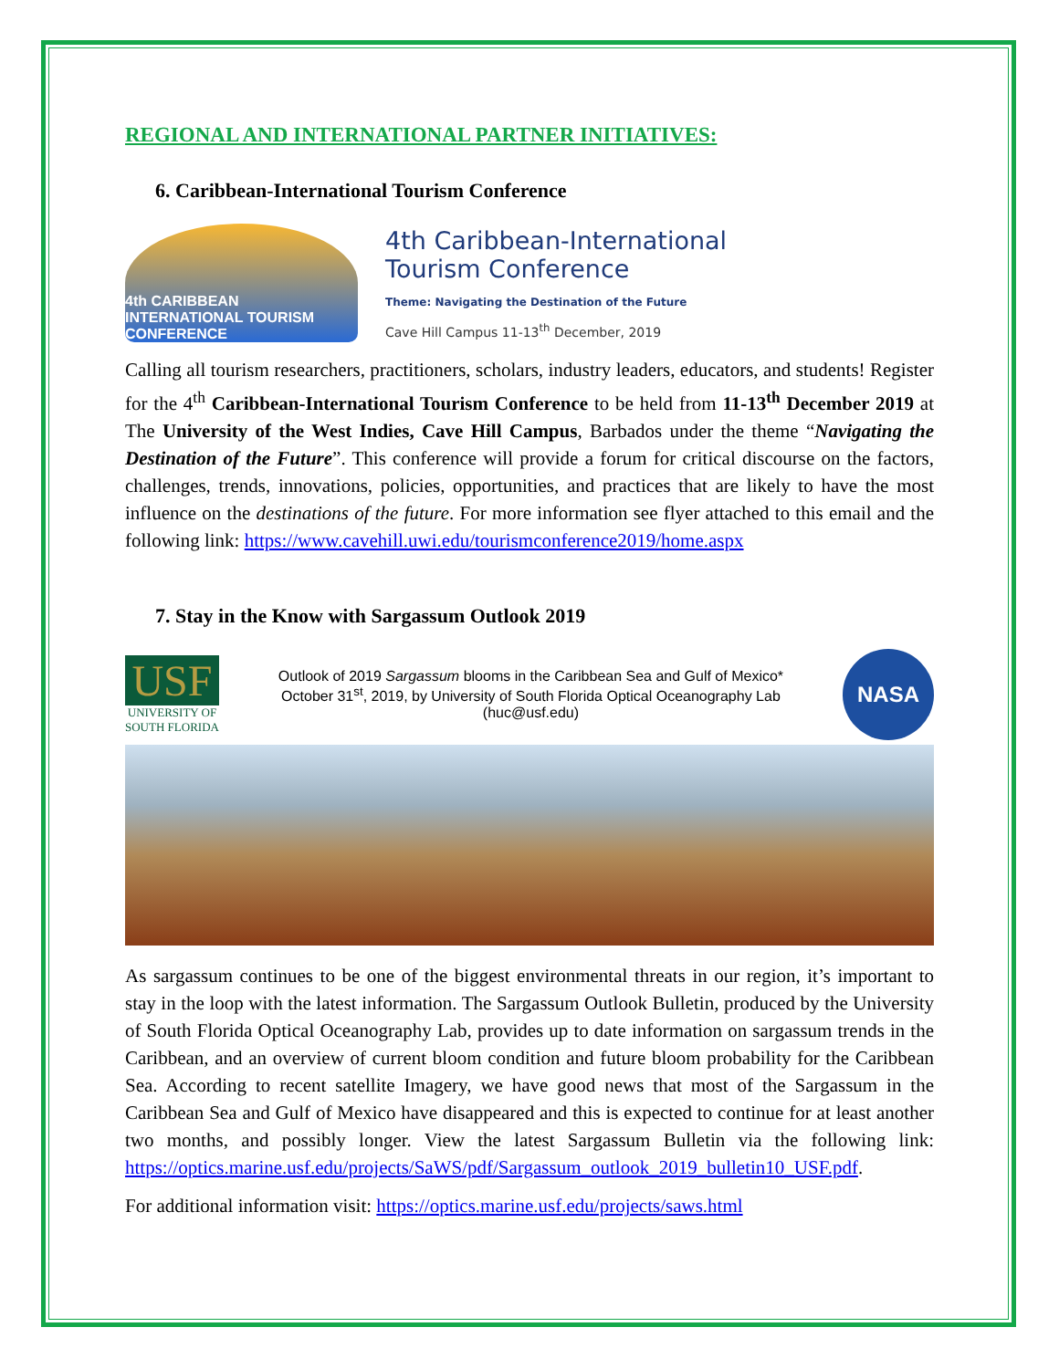REGIONAL AND INTERNATIONAL PARTNER INITIATIVES:
6. Caribbean-International Tourism Conference
4th CARIBBEAN INTERNATIONAL TOURISM CONFERENCE
4th Caribbean-International
Tourism Conference
Theme: Navigating the Destination of the Future
Cave Hill Campus 11-13<sup>th</sup> December, 2019
Calling all tourism researchers, practitioners, scholars, industry leaders, educators, and students! Register for the 4<sup>th</sup> Caribbean-International Tourism Conference to be held from 11-13<sup>th</sup> December 2019 at The University of the West Indies, Cave Hill Campus, Barbados under the theme “Navigating the Destination of the Future”. This conference will provide a forum for critical discourse on the factors, challenges, trends, innovations, policies, opportunities, and practices that are likely to have the most influence on the destinations of the future. For more information see flyer attached to this email and the following link: https://www.cavehill.uwi.edu/tourismconference2019/home.aspx
7. Stay in the Know with Sargassum Outlook 2019
USF
UNIVERSITY OF
SOUTH FLORIDA
Outlook of 2019 Sargassum blooms in the Caribbean Sea and Gulf of Mexico*
October 31<sup>st</sup>, 2019, by University of South Florida Optical Oceanography Lab
(huc@usf.edu)
NASA
As sargassum continues to be one of the biggest environmental threats in our region, it’s important to stay in the loop with the latest information. The Sargassum Outlook Bulletin, produced by the University of South Florida Optical Oceanography Lab, provides up to date information on sargassum trends in the Caribbean, and an overview of current bloom condition and future bloom probability for the Caribbean Sea. According to recent satellite Imagery, we have good news that most of the Sargassum in the Caribbean Sea and Gulf of Mexico have disappeared and this is expected to continue for at least another two months, and possibly longer. View the latest Sargassum Bulletin via the following link: https://optics.marine.usf.edu/projects/SaWS/pdf/Sargassum_outlook_2019_bulletin10_USF.pdf.
For additional information visit: https://optics.marine.usf.edu/projects/saws.html